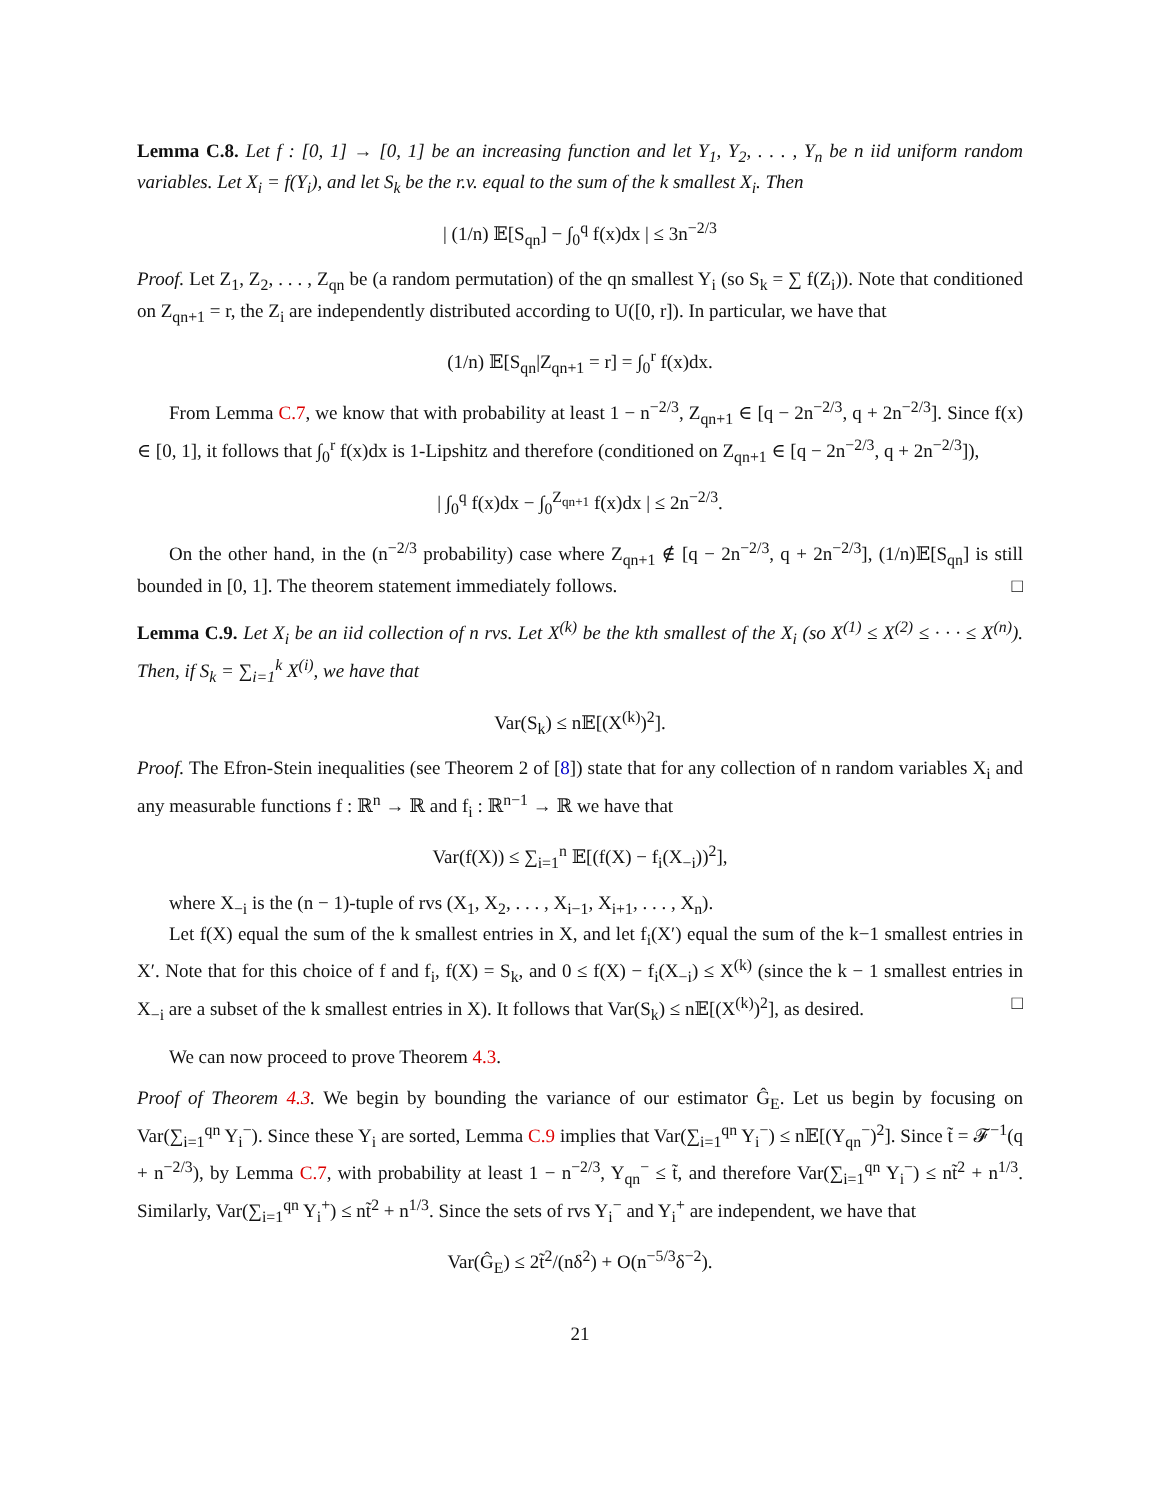Lemma C.8. Let f : [0, 1] → [0, 1] be an increasing function and let Y<sub>1</sub>, Y<sub>2</sub>, . . . , Y<sub>n</sub> be n iid uniform random variables. Let X<sub>i</sub> = f(Y<sub>i</sub>), and let S<sub>k</sub> be the r.v. equal to the sum of the k smallest X<sub>i</sub>. Then
| (1/n) 𝔼[S<sub>qn</sub>] − ∫<sub>0</sub><sup>q</sup> f(x)dx | ≤ 3n<sup>−2/3</sup>
Proof. Let Z<sub>1</sub>, Z<sub>2</sub>, . . . , Z<sub>qn</sub> be (a random permutation) of the qn smallest Y<sub>i</sub> (so S<sub>k</sub> = ∑ f(Z<sub>i</sub>)). Note that conditioned on Z<sub>qn+1</sub> = r, the Z<sub>i</sub> are independently distributed according to U([0, r]). In particular, we have that
(1/n) 𝔼[S<sub>qn</sub>|Z<sub>qn+1</sub> = r] = ∫<sub>0</sub><sup>r</sup> f(x)dx.
From Lemma C.7, we know that with probability at least 1 − n<sup>−2/3</sup>, Z<sub>qn+1</sub> ∈ [q − 2n<sup>−2/3</sup>, q + 2n<sup>−2/3</sup>]. Since f(x) ∈ [0, 1], it follows that ∫<sub>0</sub><sup>r</sup> f(x)dx is 1-Lipshitz and therefore (conditioned on Z<sub>qn+1</sub> ∈ [q − 2n<sup>−2/3</sup>, q + 2n<sup>−2/3</sup>]),
| ∫<sub>0</sub><sup>q</sup> f(x)dx − ∫<sub>0</sub><sup>Z<sub>qn+1</sub></sup> f(x)dx | ≤ 2n<sup>−2/3</sup>.
On the other hand, in the (n<sup>−2/3</sup> probability) case where Z<sub>qn+1</sub> ∉ [q − 2n<sup>−2/3</sup>, q + 2n<sup>−2/3</sup>], (1/n)𝔼[S<sub>qn</sub>] is still bounded in [0, 1]. The theorem statement immediately follows. □
Lemma C.9. Let X<sub>i</sub> be an iid collection of n rvs. Let X<sup>(k)</sup> be the kth smallest of the X<sub>i</sub> (so X<sup>(1)</sup> ≤ X<sup>(2)</sup> ≤ · · · ≤ X<sup>(n)</sup>). Then, if S<sub>k</sub> = ∑<sub>i=1</sub><sup>k</sup> X<sup>(i)</sup>, we have that
Var(S<sub>k</sub>) ≤ n𝔼[(X<sup>(k)</sup>)<sup>2</sup>].
Proof. The Efron-Stein inequalities (see Theorem 2 of [8]) state that for any collection of n random variables X<sub>i</sub> and any measurable functions f : ℝ<sup>n</sup> → ℝ and f<sub>i</sub> : ℝ<sup>n−1</sup> → ℝ we have that
Var(f(X)) ≤ ∑<sub>i=1</sub><sup>n</sup> 𝔼[(f(X) − f<sub>i</sub>(X<sub>−i</sub>))<sup>2</sup>],
where X<sub>−i</sub> is the (n − 1)-tuple of rvs (X<sub>1</sub>, X<sub>2</sub>, . . . , X<sub>i−1</sub>, X<sub>i+1</sub>, . . . , X<sub>n</sub>).
Let f(X) equal the sum of the k smallest entries in X, and let f<sub>i</sub>(X′) equal the sum of the k−1 smallest entries in X′. Note that for this choice of f and f<sub>i</sub>, f(X) = S<sub>k</sub>, and 0 ≤ f(X) − f<sub>i</sub>(X<sub>−i</sub>) ≤ X<sup>(k)</sup> (since the k − 1 smallest entries in X<sub>−i</sub> are a subset of the k smallest entries in X). It follows that Var(S<sub>k</sub>) ≤ n𝔼[(X<sup>(k)</sup>)<sup>2</sup>], as desired. □
We can now proceed to prove Theorem 4.3.
Proof of Theorem 4.3. We begin by bounding the variance of our estimator Ĝ<sub>E</sub>. Let us begin by focusing on Var(∑<sub>i=1</sub><sup>qn</sup> Y<sub>i</sub><sup>−</sup>). Since these Y<sub>i</sub> are sorted, Lemma C.9 implies that Var(∑<sub>i=1</sub><sup>qn</sup> Y<sub>i</sub><sup>−</sup>) ≤ n𝔼[(Y<sub>qn</sub><sup>−</sup>)<sup>2</sup>]. Since t̃ = 𝓕<sup>−1</sup>(q + n<sup>−2/3</sup>), by Lemma C.7, with probability at least 1 − n<sup>−2/3</sup>, Y<sub>qn</sub><sup>−</sup> ≤ t̃, and therefore Var(∑<sub>i=1</sub><sup>qn</sup> Y<sub>i</sub><sup>−</sup>) ≤ nt̃<sup>2</sup> + n<sup>1/3</sup>. Similarly, Var(∑<sub>i=1</sub><sup>qn</sup> Y<sub>i</sub><sup>+</sup>) ≤ nt̃<sup>2</sup> + n<sup>1/3</sup>. Since the sets of rvs Y<sub>i</sub><sup>−</sup> and Y<sub>i</sub><sup>+</sup> are independent, we have that
Var(Ĝ<sub>E</sub>) ≤ 2t̃<sup>2</sup>/(nδ<sup>2</sup>) + O(n<sup>−5/3</sup>δ<sup>−2</sup>).
21